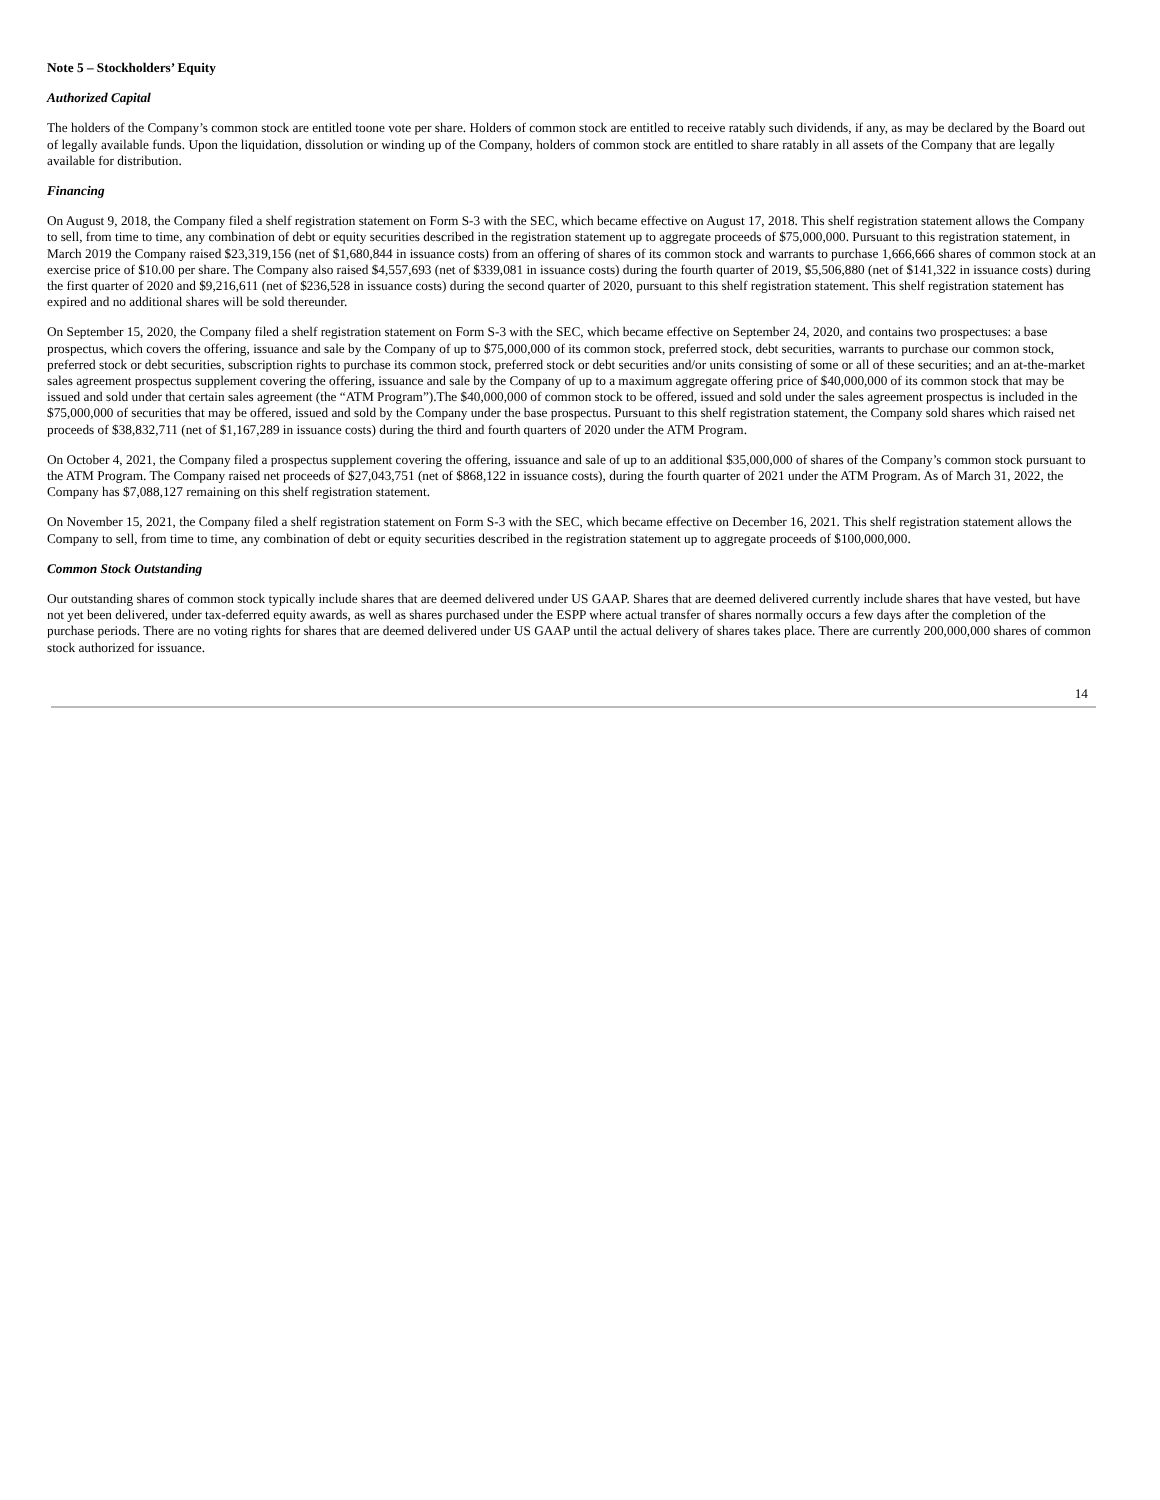Note 5 – Stockholders’ Equity
Authorized Capital
The holders of the Company’s common stock are entitled toone vote per share. Holders of common stock are entitled to receive ratably such dividends, if any, as may be declared by the Board out of legally available funds. Upon the liquidation, dissolution or winding up of the Company, holders of common stock are entitled to share ratably in all assets of the Company that are legally available for distribution.
Financing
On August 9, 2018, the Company filed a shelf registration statement on Form S-3 with the SEC, which became effective on August 17, 2018. This shelf registration statement allows the Company to sell, from time to time, any combination of debt or equity securities described in the registration statement up to aggregate proceeds of $75,000,000. Pursuant to this registration statement, in March 2019 the Company raised $23,319,156 (net of $1,680,844 in issuance costs) from an offering of shares of its common stock and warrants to purchase 1,666,666 shares of common stock at an exercise price of $10.00 per share. The Company also raised $4,557,693 (net of $339,081 in issuance costs) during the fourth quarter of 2019, $5,506,880 (net of $141,322 in issuance costs) during the first quarter of 2020 and $9,216,611 (net of $236,528 in issuance costs) during the second quarter of 2020, pursuant to this shelf registration statement. This shelf registration statement has expired and no additional shares will be sold thereunder.
On September 15, 2020, the Company filed a shelf registration statement on Form S-3 with the SEC, which became effective on September 24, 2020, and contains two prospectuses: a base prospectus, which covers the offering, issuance and sale by the Company of up to $75,000,000 of its common stock, preferred stock, debt securities, warrants to purchase our common stock, preferred stock or debt securities, subscription rights to purchase its common stock, preferred stock or debt securities and/or units consisting of some or all of these securities; and an at-the-market sales agreement prospectus supplement covering the offering, issuance and sale by the Company of up to a maximum aggregate offering price of $40,000,000 of its common stock that may be issued and sold under that certain sales agreement (the “ATM Program”).The $40,000,000 of common stock to be offered, issued and sold under the sales agreement prospectus is included in the $75,000,000 of securities that may be offered, issued and sold by the Company under the base prospectus. Pursuant to this shelf registration statement, the Company sold shares which raised net proceeds of $38,832,711 (net of $1,167,289 in issuance costs) during the third and fourth quarters of 2020 under the ATM Program.
On October 4, 2021, the Company filed a prospectus supplement covering the offering, issuance and sale of up to an additional $35,000,000 of shares of the Company’s common stock pursuant to the ATM Program. The Company raised net proceeds of $27,043,751 (net of $868,122 in issuance costs), during the fourth quarter of 2021 under the ATM Program. As of March 31, 2022, the Company has $7,088,127 remaining on this shelf registration statement.
On November 15, 2021, the Company filed a shelf registration statement on Form S-3 with the SEC, which became effective on December 16, 2021. This shelf registration statement allows the Company to sell, from time to time, any combination of debt or equity securities described in the registration statement up to aggregate proceeds of $100,000,000.
Common Stock Outstanding
Our outstanding shares of common stock typically include shares that are deemed delivered under US GAAP. Shares that are deemed delivered currently include shares that have vested, but have not yet been delivered, under tax-deferred equity awards, as well as shares purchased under the ESPP where actual transfer of shares normally occurs a few days after the completion of the purchase periods. There are no voting rights for shares that are deemed delivered under US GAAP until the actual delivery of shares takes place. There are currently 200,000,000 shares of common stock authorized for issuance.
14